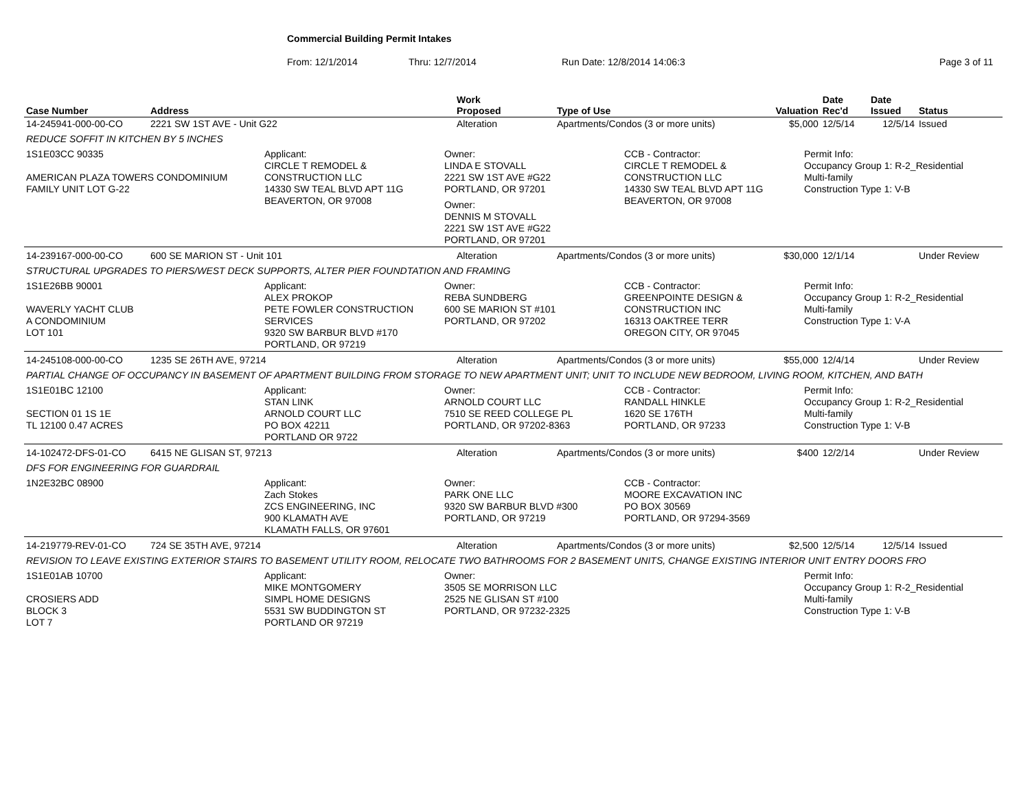Commercial Building Permit Intakes
From: 12/1/2014 Thru: 12/7/2014 Run Date: 12/8/2014 14:06:3 Page 3 of 11
| Case Number | Address | Work Proposed | Type of Use | Valuation | Date Rec'd | Date Issued | Status |
| --- | --- | --- | --- | --- | --- | --- | --- |
| 14-245941-000-00-CO | 2221 SW 1ST AVE - Unit G22 | Alteration | Apartments/Condos (3 or more units) | $5,000 | 12/5/14 | 12/5/14 | Issued |
| REDUCE SOFFIT IN KITCHEN BY 5 INCHES | | | | | | | |
| 1S1E03CC 90335 AMERICAN PLAZA TOWERS CONDOMINIUM FAMILY UNIT LOT G-22 Applicant: CIRCLE T REMODEL & CONSTRUCTION LLC 14330 SW TEAL BLVD APT 11G BEAVERTON, OR 97008 Owner: LINDA E STOVALL 2221 SW 1ST AVE #G22 PORTLAND, OR 97201 Owner: DENNIS M STOVALL 2221 SW 1ST AVE #G22 PORTLAND, OR 97201 CCB - Contractor: CIRCLE T REMODEL & CONSTRUCTION LLC 14330 SW TEAL BLVD APT 11G BEAVERTON, OR 97008 Permit Info: Occupancy Group 1: R-2_Residential Multi-family Construction Type 1: V-B | | | | | | | |
| 14-239167-000-00-CO | 600 SE MARION ST - Unit 101 | Alteration | Apartments/Condos (3 or more units) | $30,000 | 12/1/14 | | Under Review |
| STRUCTURAL UPGRADES TO PIERS/WEST DECK SUPPORTS, ALTER PIER FOUNDTATION AND FRAMING | | | | | | | |
| 1S1E26BB 90001 WAVERLY YACHT CLUB A CONDOMINIUM LOT 101 Applicant: ALEX PROKOP PETE FOWLER CONSTRUCTION SERVICES 9320 SW BARBUR BLVD #170 PORTLAND, OR 97219 Owner: REBA SUNDBERG 600 SE MARION ST #101 PORTLAND, OR 97202 CCB - Contractor: GREENPOINTE DESIGN & CONSTRUCTION INC 16313 OAKTREE TERR OREGON CITY, OR 97045 Permit Info: Occupancy Group 1: R-2_Residential Multi-family Construction Type 1: V-A | | | | | | | |
| 14-245108-000-00-CO | 1235 SE 26TH AVE, 97214 | Alteration | Apartments/Condos (3 or more units) | $55,000 | 12/4/14 | | Under Review |
| PARTIAL CHANGE OF OCCUPANCY IN BASEMENT OF APARTMENT BUILDING FROM STORAGE TO NEW APARTMENT UNIT; UNIT TO INCLUDE NEW BEDROOM, LIVING ROOM, KITCHEN, AND BATH | | | | | | | |
| 1S1E01BC 12100 SECTION 01 1S 1E TL 12100 0.47 ACRES Applicant: STAN LINK ARNOLD COURT LLC PO BOX 42211 PORTLAND OR 9722 Owner: ARNOLD COURT LLC 7510 SE REED COLLEGE PL PORTLAND, OR 97202-8363 CCB - Contractor: RANDALL HINKLE 1620 SE 176TH PORTLAND, OR 97233 Permit Info: Occupancy Group 1: R-2_Residential Multi-family Construction Type 1: V-B | | | | | | | |
| 14-102472-DFS-01-CO | 6415 NE GLISAN ST, 97213 | Alteration | Apartments/Condos (3 or more units) | $400 | 12/2/14 | | Under Review |
| DFS FOR ENGINEERING FOR GUARDRAIL | | | | | | | |
| 1N2E32BC 08900 Applicant: Zach Stokes ZCS ENGINEERING, INC 900 KLAMATH AVE KLAMATH FALLS, OR 97601 Owner: PARK ONE LLC 9320 SW BARBUR BLVD #300 PORTLAND, OR 97219 CCB - Contractor: MOORE EXCAVATION INC PO BOX 30569 PORTLAND, OR 97294-3569 | | | | | | | |
| 14-219779-REV-01-CO | 724 SE 35TH AVE, 97214 | Alteration | Apartments/Condos (3 or more units) | $2,500 | 12/5/14 | 12/5/14 | Issued |
| REVISION TO LEAVE EXISTING EXTERIOR STAIRS TO BASEMENT UTILITY ROOM, RELOCATE TWO BATHROOMS FOR 2 BASEMENT UNITS, CHANGE EXISTING INTERIOR UNIT ENTRY DOORS FRO | | | | | | | |
| 1S1E01AB 10700 CROSIERS ADD BLOCK 3 LOT 7 Applicant: MIKE MONTGOMERY SIMPL HOME DESIGNS 5531 SW BUDDINGTON ST PORTLAND OR 97219 Owner: 3505 SE MORRISON LLC 2525 NE GLISAN ST #100 PORTLAND, OR 97232-2325 Permit Info: Occupancy Group 1: R-2_Residential Multi-family Construction Type 1: V-B | | | | | | | |